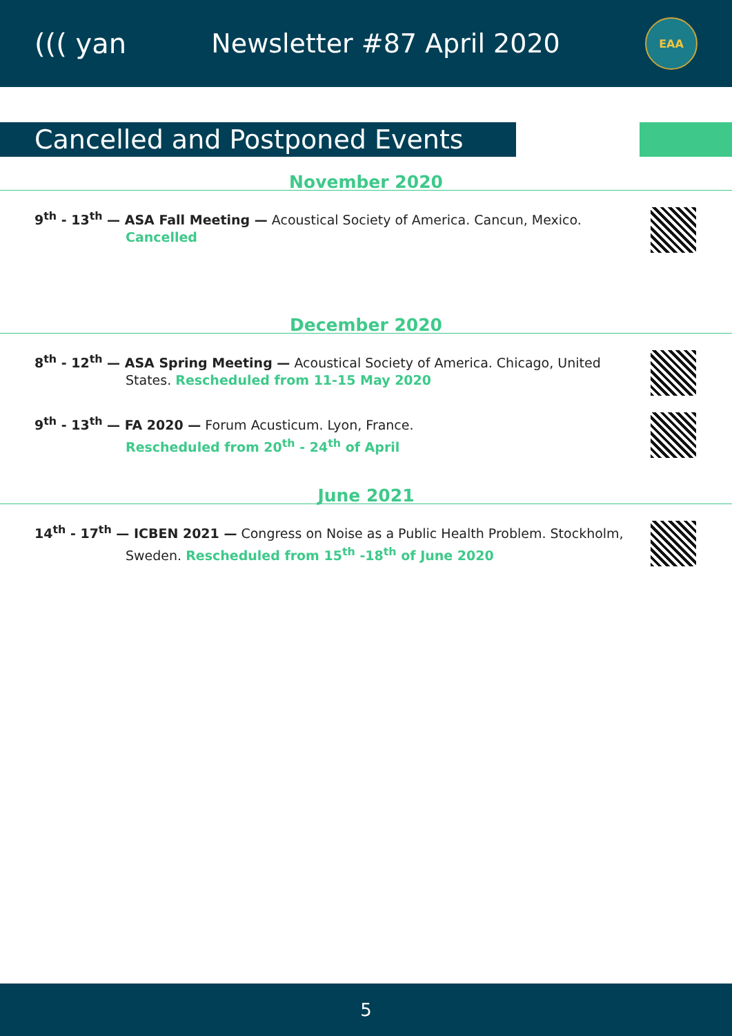((( yan Newsletter #87 April 2020
EAA
Cancelled and Postponed Events
November 2020
9<sup>th</sup> - 13<sup>th</sup> — ASA Fall Meeting — Acoustical Society of America. Cancun, Mexico.
Cancelled
December 2020
8<sup>th</sup> - 12<sup>th</sup> — ASA Spring Meeting — Acoustical Society of America. Chicago, United
States. Rescheduled from 11-15 May 2020
9<sup>th</sup> - 13<sup>th</sup> — FA 2020 — Forum Acusticum. Lyon, France.
Rescheduled from 20<sup>th</sup> - 24<sup>th</sup> of April
June 2021
14<sup>th</sup> - 17<sup>th</sup> — ICBEN 2021 — Congress on Noise as a Public Health Problem. Stockholm,
Sweden. Rescheduled from 15<sup>th</sup> -18<sup>th</sup> of June 2020
5